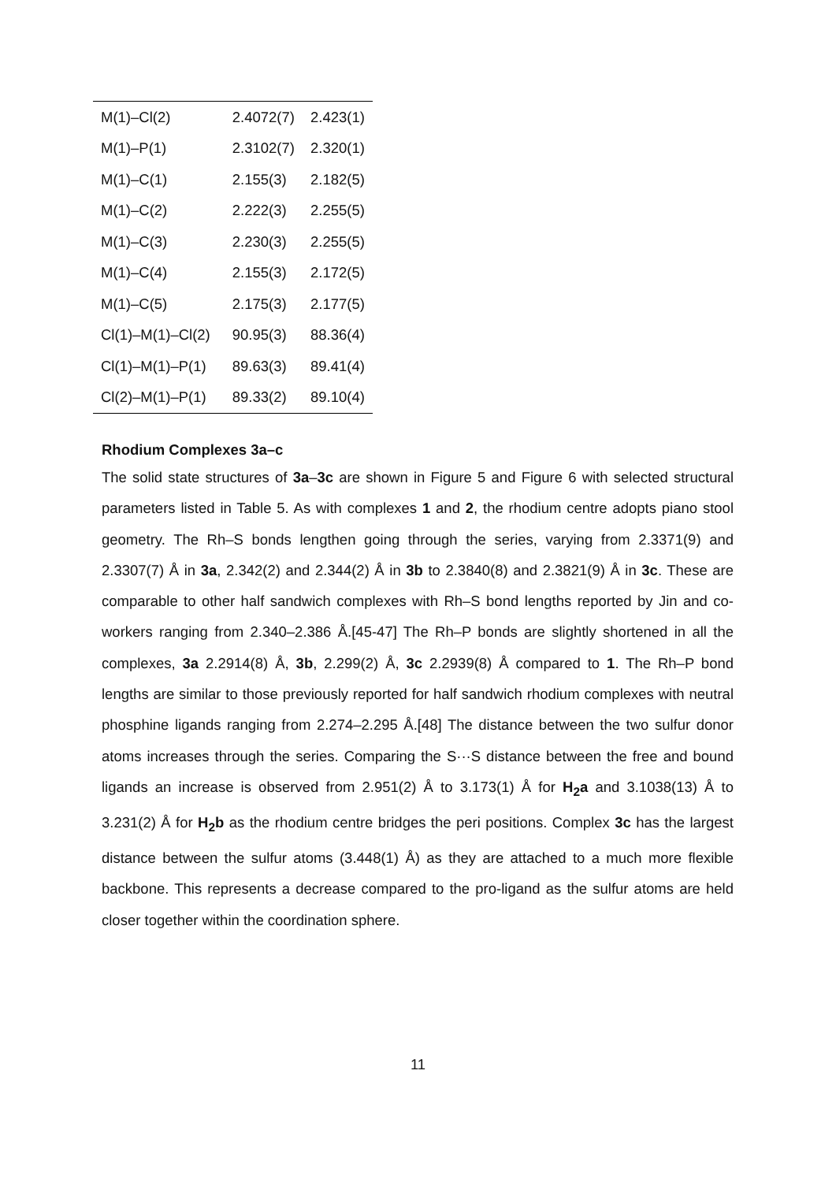| M(1)–Cl(2) | 2.4072(7) | 2.423(1) |
| M(1)–P(1) | 2.3102(7) | 2.320(1) |
| M(1)–C(1) | 2.155(3) | 2.182(5) |
| M(1)–C(2) | 2.222(3) | 2.255(5) |
| M(1)–C(3) | 2.230(3) | 2.255(5) |
| M(1)–C(4) | 2.155(3) | 2.172(5) |
| M(1)–C(5) | 2.175(3) | 2.177(5) |
| Cl(1)–M(1)–Cl(2) | 90.95(3) | 88.36(4) |
| Cl(1)–M(1)–P(1) | 89.63(3) | 89.41(4) |
| Cl(2)–M(1)–P(1) | 89.33(2) | 89.10(4) |
Rhodium Complexes 3a–c
The solid state structures of 3a–3c are shown in Figure 5 and Figure 6 with selected structural parameters listed in Table 5. As with complexes 1 and 2, the rhodium centre adopts piano stool geometry. The Rh–S bonds lengthen going through the series, varying from 2.3371(9) and 2.3307(7) Å in 3a, 2.342(2) and 2.344(2) Å in 3b to 2.3840(8) and 2.3821(9) Å in 3c. These are comparable to other half sandwich complexes with Rh–S bond lengths reported by Jin and co-workers ranging from 2.340–2.386 Å.[45-47] The Rh–P bonds are slightly shortened in all the complexes, 3a 2.2914(8) Å, 3b, 2.299(2) Å, 3c 2.2939(8) Å compared to 1. The Rh–P bond lengths are similar to those previously reported for half sandwich rhodium complexes with neutral phosphine ligands ranging from 2.274–2.295 Å.[48] The distance between the two sulfur donor atoms increases through the series. Comparing the S···S distance between the free and bound ligands an increase is observed from 2.951(2) Å to 3.173(1) Å for H<sub>2</sub>a and 3.1038(13) Å to 3.231(2) Å for H<sub>2</sub>b as the rhodium centre bridges the peri positions. Complex 3c has the largest distance between the sulfur atoms (3.448(1) Å) as they are attached to a much more flexible backbone. This represents a decrease compared to the pro-ligand as the sulfur atoms are held closer together within the coordination sphere.
11